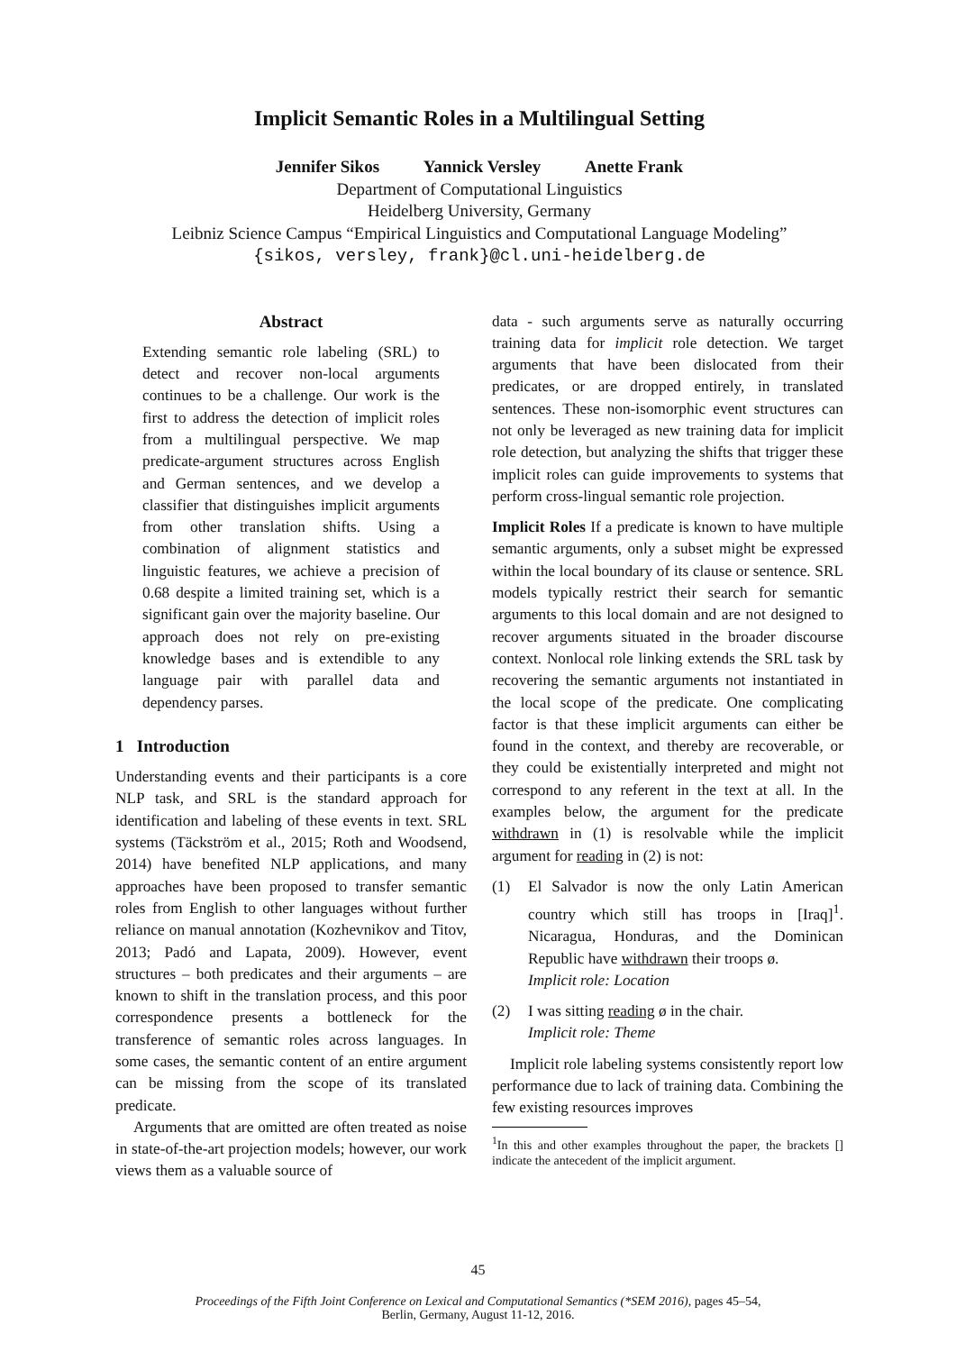Implicit Semantic Roles in a Multilingual Setting
Jennifer Sikos Yannick Versley Anette Frank
Department of Computational Linguistics
Heidelberg University, Germany
Leibniz Science Campus “Empirical Linguistics and Computational Language Modeling”
{sikos, versley, frank}@cl.uni-heidelberg.de
Abstract
Extending semantic role labeling (SRL) to detect and recover non-local arguments continues to be a challenge. Our work is the first to address the detection of implicit roles from a multilingual perspective. We map predicate-argument structures across English and German sentences, and we develop a classifier that distinguishes implicit arguments from other translation shifts. Using a combination of alignment statistics and linguistic features, we achieve a precision of 0.68 despite a limited training set, which is a significant gain over the majority baseline. Our approach does not rely on pre-existing knowledge bases and is extendible to any language pair with parallel data and dependency parses.
1 Introduction
Understanding events and their participants is a core NLP task, and SRL is the standard approach for identification and labeling of these events in text. SRL systems (Täckström et al., 2015; Roth and Woodsend, 2014) have benefited NLP applications, and many approaches have been proposed to transfer semantic roles from English to other languages without further reliance on manual annotation (Kozhevnikov and Titov, 2013; Padó and Lapata, 2009). However, event structures – both predicates and their arguments – are known to shift in the translation process, and this poor correspondence presents a bottleneck for the transference of semantic roles across languages. In some cases, the semantic content of an entire argument can be missing from the scope of its translated predicate.
Arguments that are omitted are often treated as noise in state-of-the-art projection models; however, our work views them as a valuable source of
data - such arguments serve as naturally occurring training data for implicit role detection. We target arguments that have been dislocated from their predicates, or are dropped entirely, in translated sentences. These non-isomorphic event structures can not only be leveraged as new training data for implicit role detection, but analyzing the shifts that trigger these implicit roles can guide improvements to systems that perform cross-lingual semantic role projection.
Implicit Roles If a predicate is known to have multiple semantic arguments, only a subset might be expressed within the local boundary of its clause or sentence. SRL models typically restrict their search for semantic arguments to this local domain and are not designed to recover arguments situated in the broader discourse context. Nonlocal role linking extends the SRL task by recovering the semantic arguments not instantiated in the local scope of the predicate. One complicating factor is that these implicit arguments can either be found in the context, and thereby are recoverable, or they could be existentially interpreted and might not correspond to any referent in the text at all. In the examples below, the argument for the predicate withdrawn in (1) is resolvable while the implicit argument for reading in (2) is not:
(1) El Salvador is now the only Latin American country which still has troops in [Iraq]<sup>1</sup>. Nicaragua, Honduras, and the Dominican Republic have withdrawn their troops ø.
Implicit role: Location
(2) I was sitting reading ø in the chair.
Implicit role: Theme
Implicit role labeling systems consistently report low performance due to lack of training data. Combining the few existing resources improves
<sup>1</sup> In this and other examples throughout the paper, the brackets [] indicate the antecedent of the implicit argument.
45
Proceedings of the Fifth Joint Conference on Lexical and Computational Semantics (*SEM 2016), pages 45–54,
Berlin, Germany, August 11-12, 2016.